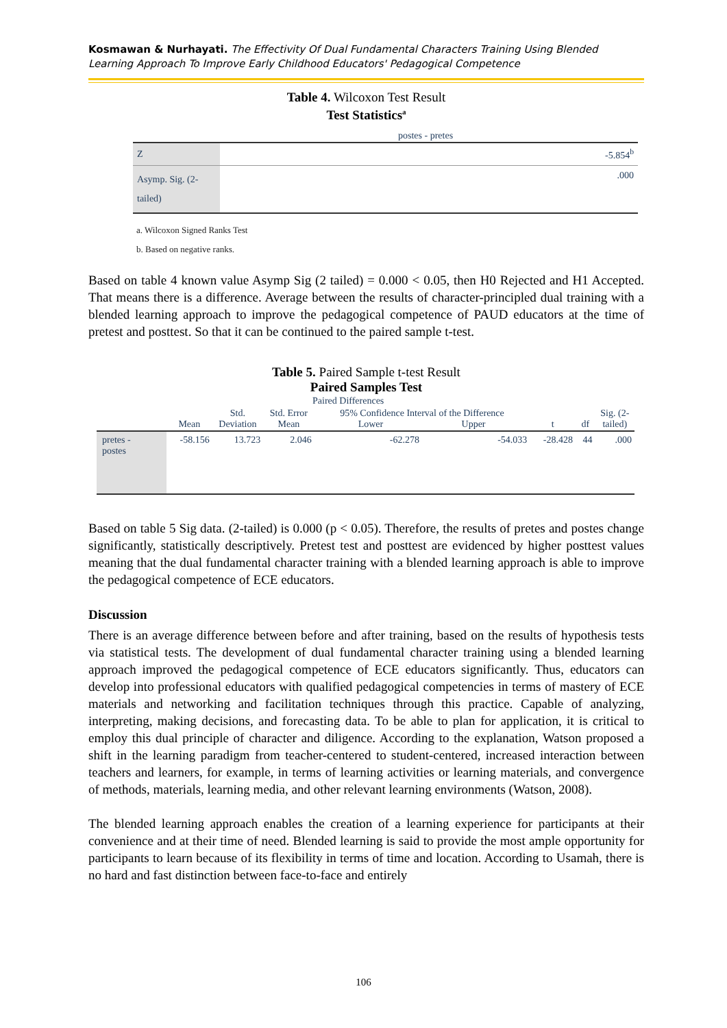Kosmawan & Nurhayati. The Effectivity Of Dual Fundamental Characters Training Using Blended Learning Approach To Improve Early Childhood Educators' Pedagogical Competence
Table 4. Wilcoxon Test Result
Test Statistics<sup>a</sup>
| | postes - pretes |
| --- | --- |
| Z | -5.854<sup>b</sup> |
| Asymp. Sig. (2-tailed) | .000 |
a. Wilcoxon Signed Ranks Test
b. Based on negative ranks.
Based on table 4 known value Asymp Sig (2 tailed) = 0.000 < 0.05, then H0 Rejected and H1 Accepted. That means there is a difference. Average between the results of character-principled dual training with a blended learning approach to improve the pedagogical competence of PAUD educators at the time of pretest and posttest. So that it can be continued to the paired sample t-test.
Table 5. Paired Sample t-test Result
Paired Samples Test
| | Paired Differences | | | | | | | |
| --- | --- | --- | --- | --- | --- | --- | --- | --- |
| | Mean | Std. Deviation | Std. Error Mean | 95% Confidence Interval of the Difference Lower Upper | | t | df | Sig. (2- tailed) |
| pretes - postes | -58.156 | 13.723 | 2.046 | -62.278 | -54.033 | -28.428 | 44 | .000 |
Based on table 5 Sig data. (2-tailed) is 0.000 (p < 0.05). Therefore, the results of pretes and postes change significantly, statistically descriptively. Pretest test and posttest are evidenced by higher posttest values meaning that the dual fundamental character training with a blended learning approach is able to improve the pedagogical competence of ECE educators.
Discussion
There is an average difference between before and after training, based on the results of hypothesis tests via statistical tests. The development of dual fundamental character training using a blended learning approach improved the pedagogical competence of ECE educators significantly. Thus, educators can develop into professional educators with qualified pedagogical competencies in terms of mastery of ECE materials and networking and facilitation techniques through this practice. Capable of analyzing, interpreting, making decisions, and forecasting data. To be able to plan for application, it is critical to employ this dual principle of character and diligence. According to the explanation, Watson proposed a shift in the learning paradigm from teacher-centered to student-centered, increased interaction between teachers and learners, for example, in terms of learning activities or learning materials, and convergence of methods, materials, learning media, and other relevant learning environments (Watson, 2008).
The blended learning approach enables the creation of a learning experience for participants at their convenience and at their time of need. Blended learning is said to provide the most ample opportunity for participants to learn because of its flexibility in terms of time and location. According to Usamah, there is no hard and fast distinction between face-to-face and entirely
106